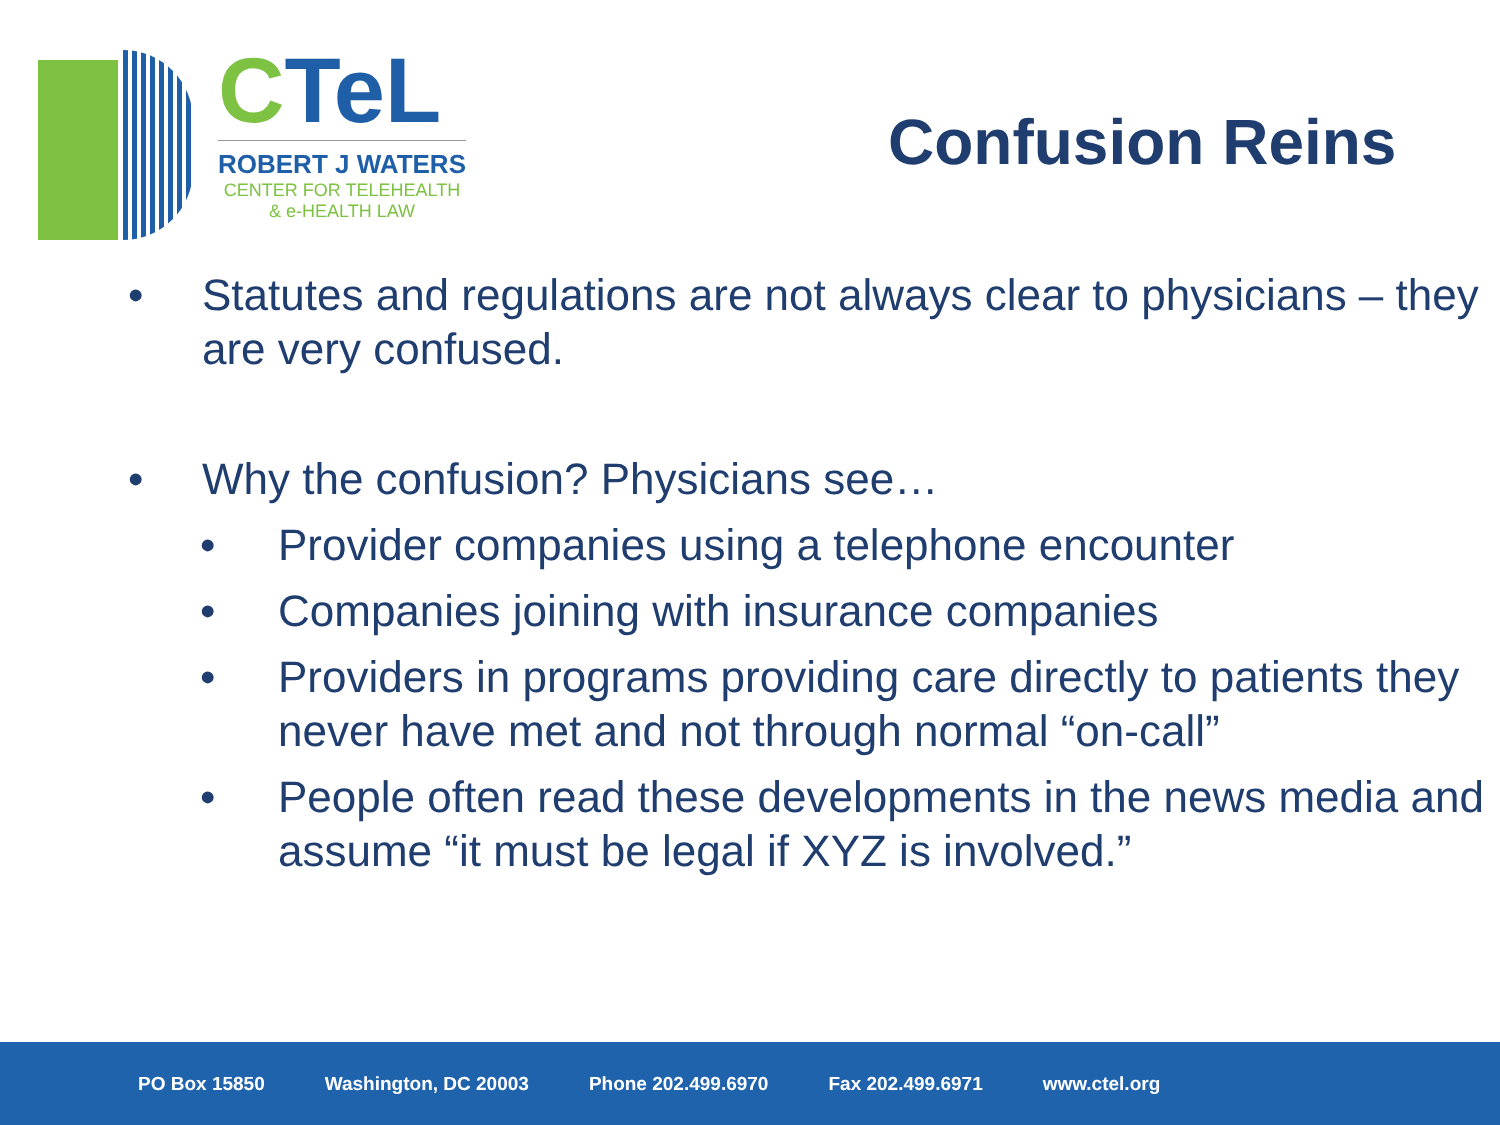CTeL
ROBERT J WATERS
CENTER FOR TELEHEALTH
& e-HEALTH LAW
Confusion Reins
• Statutes and regulations are not always clear to physicians – they are very confused.
• Why the confusion? Physicians see…
• Provider companies using a telephone encounter
• Companies joining with insurance companies
• Providers in programs providing care directly to patients they never have met and not through normal “on-call”
• People often read these developments in the news media and assume “it must be legal if XYZ is involved.”
PO Box 15850 Washington, DC 20003 Phone 202.499.6970 Fax 202.499.6971 www.ctel.org